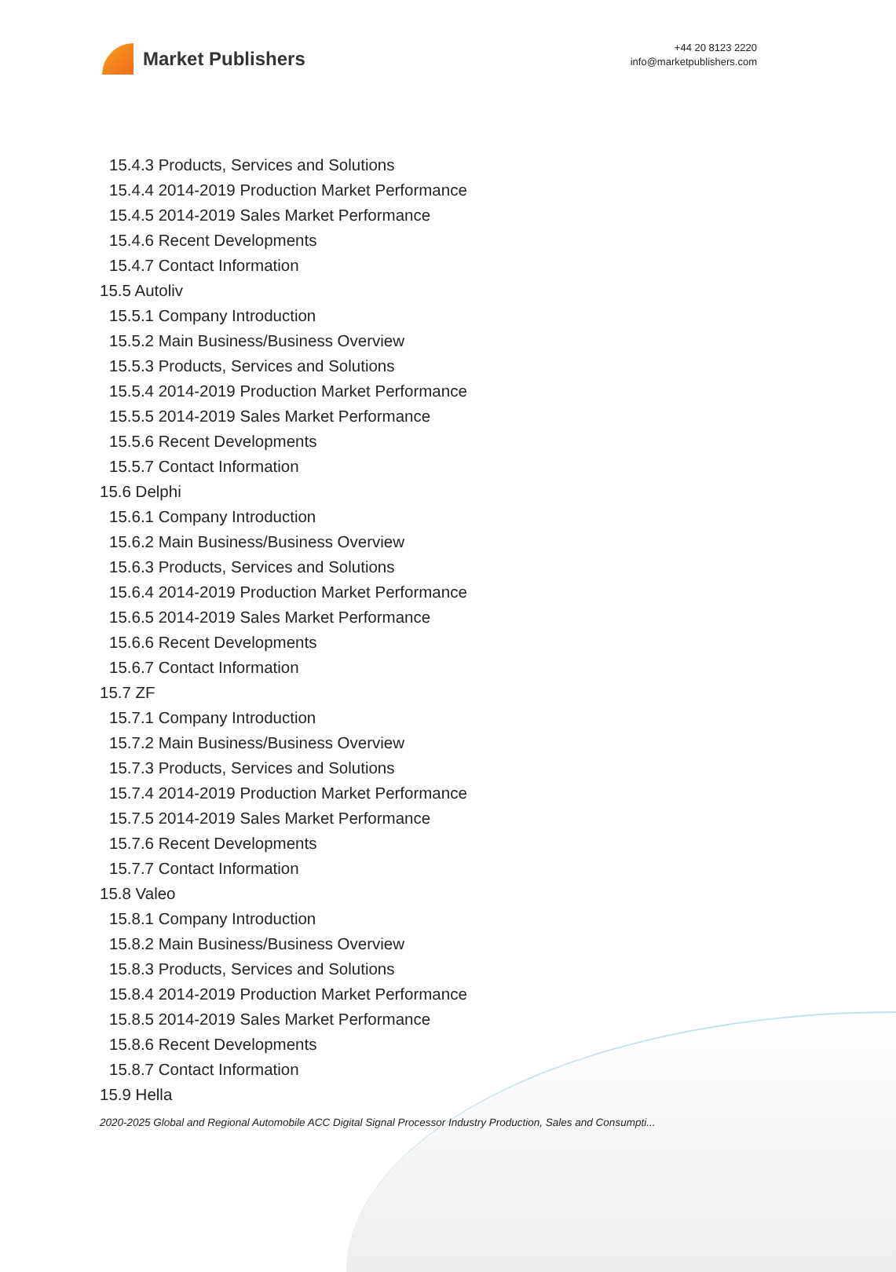Market Publishers
+44 20 8123 2220
info@marketpublishers.com
15.4.3 Products, Services and Solutions
15.4.4 2014-2019 Production Market Performance
15.4.5 2014-2019 Sales Market Performance
15.4.6 Recent Developments
15.4.7 Contact Information
15.5 Autoliv
15.5.1 Company Introduction
15.5.2 Main Business/Business Overview
15.5.3 Products, Services and Solutions
15.5.4 2014-2019 Production Market Performance
15.5.5 2014-2019 Sales Market Performance
15.5.6 Recent Developments
15.5.7 Contact Information
15.6 Delphi
15.6.1 Company Introduction
15.6.2 Main Business/Business Overview
15.6.3 Products, Services and Solutions
15.6.4 2014-2019 Production Market Performance
15.6.5 2014-2019 Sales Market Performance
15.6.6 Recent Developments
15.6.7 Contact Information
15.7 ZF
15.7.1 Company Introduction
15.7.2 Main Business/Business Overview
15.7.3 Products, Services and Solutions
15.7.4 2014-2019 Production Market Performance
15.7.5 2014-2019 Sales Market Performance
15.7.6 Recent Developments
15.7.7 Contact Information
15.8 Valeo
15.8.1 Company Introduction
15.8.2 Main Business/Business Overview
15.8.3 Products, Services and Solutions
15.8.4 2014-2019 Production Market Performance
15.8.5 2014-2019 Sales Market Performance
15.8.6 Recent Developments
15.8.7 Contact Information
15.9 Hella
2020-2025 Global and Regional Automobile ACC Digital Signal Processor Industry Production, Sales and Consumpti...